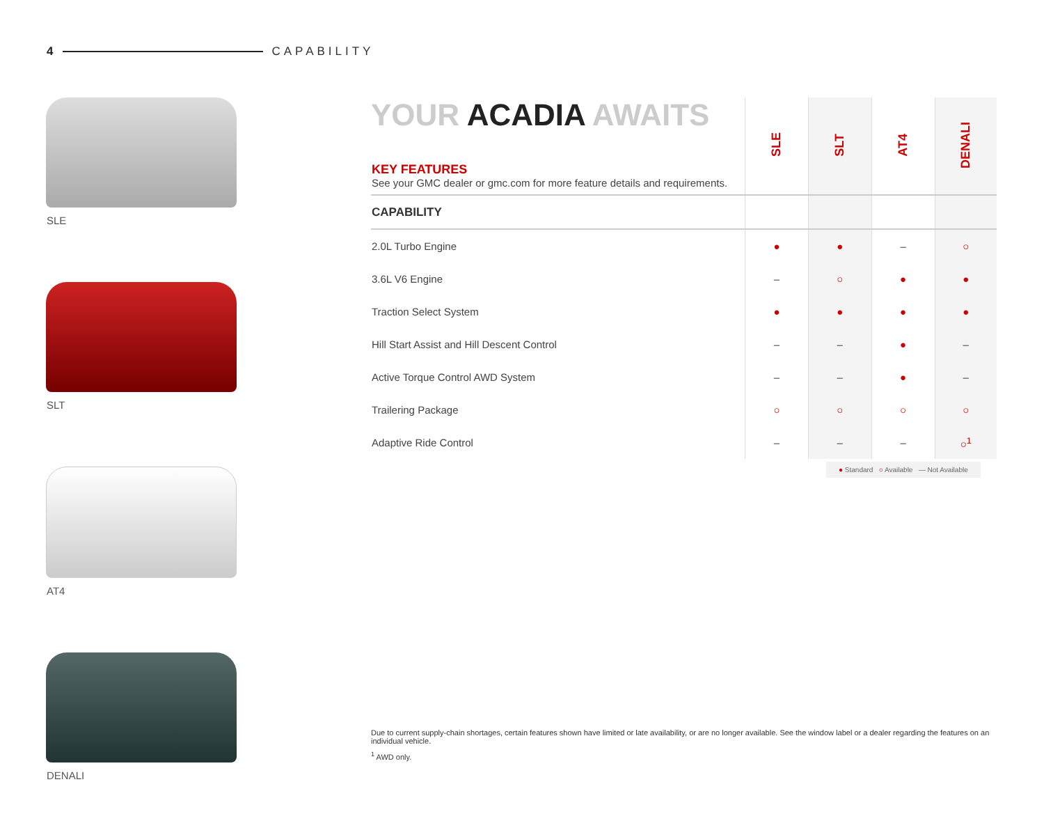4 CAPABILITY
SLE
SLT
AT4
DENALI
YOUR ACADIA AWAITS
| KEY FEATURES See your GMC dealer or gmc.com for more feature details and requirements. | SLE | SLT | AT4 | DENALI |
| --- | --- | --- | --- | --- |
| CAPABILITY | | | | |
| 2.0L Turbo Engine | ● | ● | – | ○ |
| 3.6L V6 Engine | – | ○ | ● | ● |
| Traction Select System | ● | ● | ● | ● |
| Hill Start Assist and Hill Descent Control | – | – | ● | – |
| Active Torque Control AWD System | – | – | ● | – |
| Trailering Package | ○ | ○ | ○ | ○ |
| Adaptive Ride Control | – | – | – | ○<sup>1</sup> |
● Standard ○ Available — Not Available
Due to current supply-chain shortages, certain features shown have limited or late availability, or are no longer available. See the window label or a dealer regarding the features on an individual vehicle.
<sup>1</sup> AWD only.